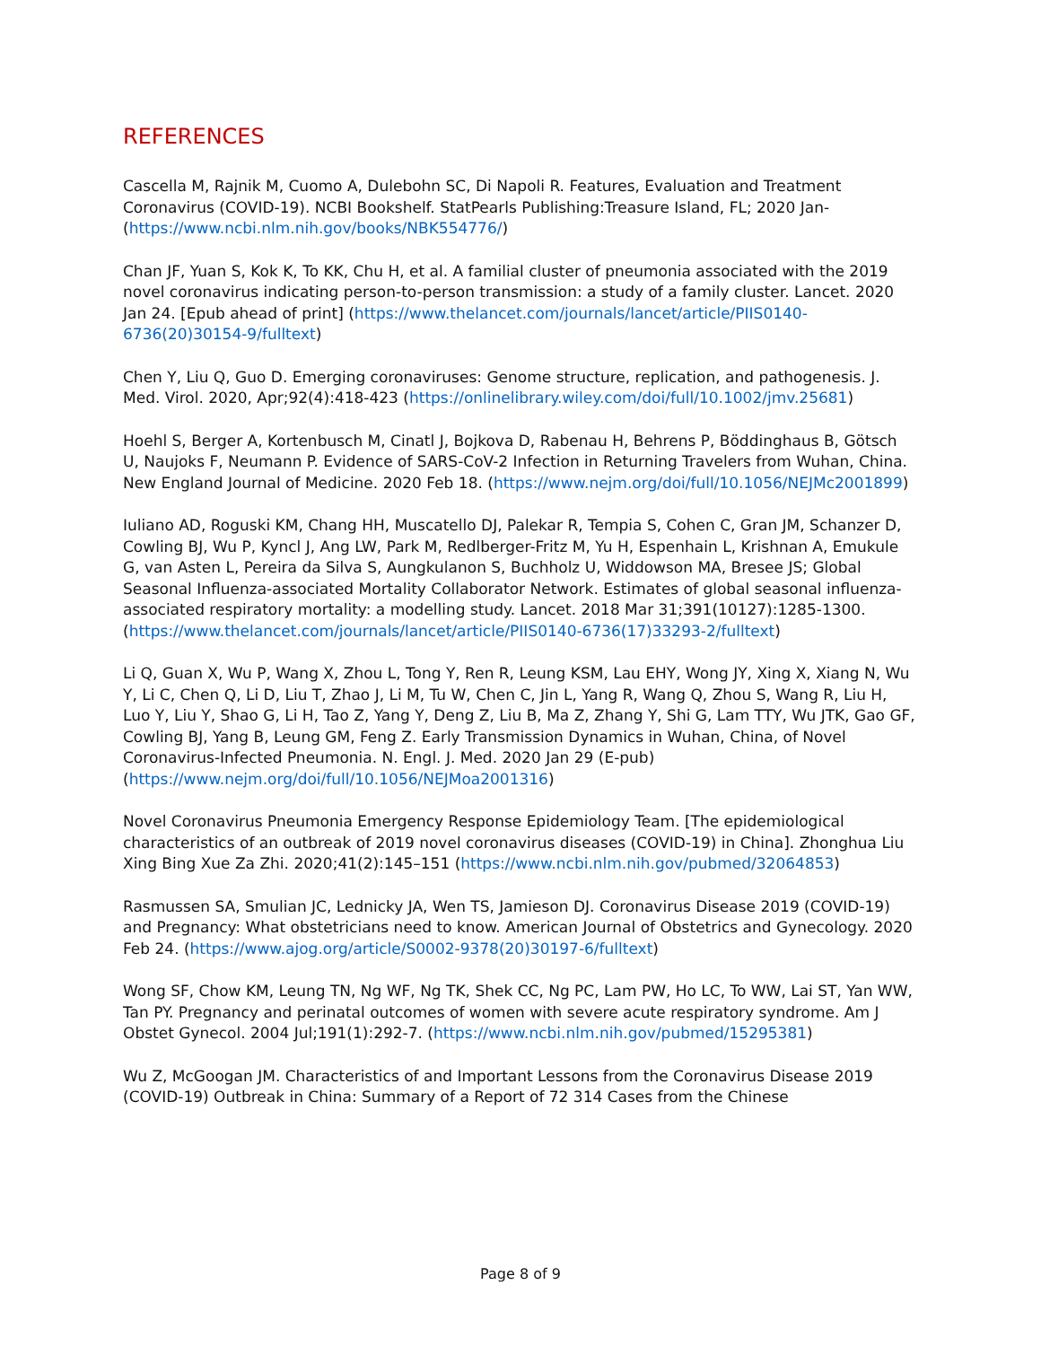REFERENCES
Cascella M, Rajnik M, Cuomo A, Dulebohn SC, Di Napoli R. Features, Evaluation and Treatment Coronavirus (COVID-19). NCBI Bookshelf. StatPearls Publishing:Treasure Island, FL; 2020 Jan- (https://www.ncbi.nlm.nih.gov/books/NBK554776/)
Chan JF, Yuan S, Kok K, To KK, Chu H, et al. A familial cluster of pneumonia associated with the 2019 novel coronavirus indicating person-to-person transmission: a study of a family cluster. Lancet. 2020 Jan 24. [Epub ahead of print] (https://www.thelancet.com/journals/lancet/article/PIIS0140-6736(20)30154-9/fulltext)
Chen Y, Liu Q, Guo D. Emerging coronaviruses: Genome structure, replication, and pathogenesis. J. Med. Virol. 2020, Apr;92(4):418-423 (https://onlinelibrary.wiley.com/doi/full/10.1002/jmv.25681)
Hoehl S, Berger A, Kortenbusch M, Cinatl J, Bojkova D, Rabenau H, Behrens P, Böddinghaus B, Götsch U, Naujoks F, Neumann P. Evidence of SARS-CoV-2 Infection in Returning Travelers from Wuhan, China. New England Journal of Medicine. 2020 Feb 18. (https://www.nejm.org/doi/full/10.1056/NEJMc2001899)
Iuliano AD, Roguski KM, Chang HH, Muscatello DJ, Palekar R, Tempia S, Cohen C, Gran JM, Schanzer D, Cowling BJ, Wu P, Kyncl J, Ang LW, Park M, Redlberger-Fritz M, Yu H, Espenhain L, Krishnan A, Emukule G, van Asten L, Pereira da Silva S, Aungkulanon S, Buchholz U, Widdowson MA, Bresee JS; Global Seasonal Influenza-associated Mortality Collaborator Network. Estimates of global seasonal influenza-associated respiratory mortality: a modelling study. Lancet. 2018 Mar 31;391(10127):1285-1300. (https://www.thelancet.com/journals/lancet/article/PIIS0140-6736(17)33293-2/fulltext)
Li Q, Guan X, Wu P, Wang X, Zhou L, Tong Y, Ren R, Leung KSM, Lau EHY, Wong JY, Xing X, Xiang N, Wu Y, Li C, Chen Q, Li D, Liu T, Zhao J, Li M, Tu W, Chen C, Jin L, Yang R, Wang Q, Zhou S, Wang R, Liu H, Luo Y, Liu Y, Shao G, Li H, Tao Z, Yang Y, Deng Z, Liu B, Ma Z, Zhang Y, Shi G, Lam TTY, Wu JTK, Gao GF, Cowling BJ, Yang B, Leung GM, Feng Z. Early Transmission Dynamics in Wuhan, China, of Novel Coronavirus-Infected Pneumonia. N. Engl. J. Med. 2020 Jan 29 (E-pub) (https://www.nejm.org/doi/full/10.1056/NEJMoa2001316)
Novel Coronavirus Pneumonia Emergency Response Epidemiology Team. [The epidemiological characteristics of an outbreak of 2019 novel coronavirus diseases (COVID-19) in China]. Zhonghua Liu Xing Bing Xue Za Zhi. 2020;41(2):145–151 (https://www.ncbi.nlm.nih.gov/pubmed/32064853)
Rasmussen SA, Smulian JC, Lednicky JA, Wen TS, Jamieson DJ. Coronavirus Disease 2019 (COVID-19) and Pregnancy: What obstetricians need to know. American Journal of Obstetrics and Gynecology. 2020 Feb 24. (https://www.ajog.org/article/S0002-9378(20)30197-6/fulltext)
Wong SF, Chow KM, Leung TN, Ng WF, Ng TK, Shek CC, Ng PC, Lam PW, Ho LC, To WW, Lai ST, Yan WW, Tan PY. Pregnancy and perinatal outcomes of women with severe acute respiratory syndrome. Am J Obstet Gynecol. 2004 Jul;191(1):292-7. (https://www.ncbi.nlm.nih.gov/pubmed/15295381)
Wu Z, McGoogan JM. Characteristics of and Important Lessons from the Coronavirus Disease 2019 (COVID-19) Outbreak in China: Summary of a Report of 72 314 Cases from the Chinese
Page 8 of 9